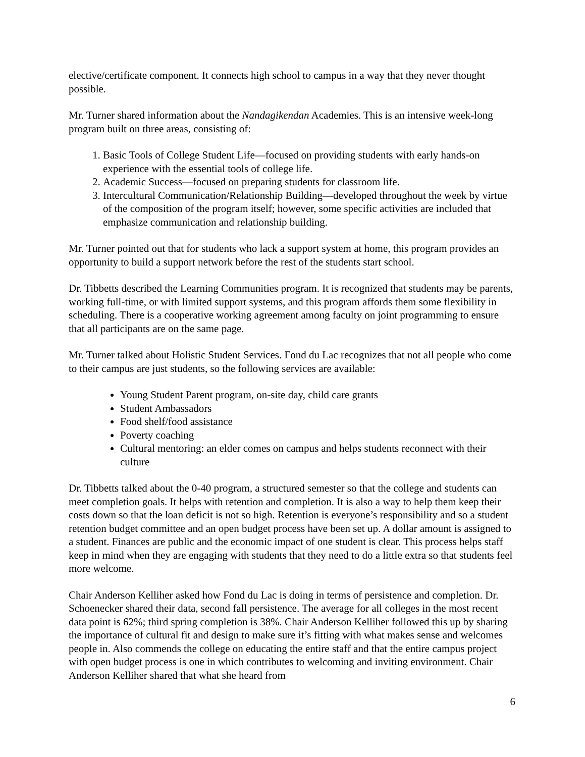elective/certificate component. It connects high school to campus in a way that they never thought possible.
Mr. Turner shared information about the Nandagikendan Academies. This is an intensive week-long program built on three areas, consisting of:
1. Basic Tools of College Student Life—focused on providing students with early hands-on experience with the essential tools of college life.
2. Academic Success—focused on preparing students for classroom life.
3. Intercultural Communication/Relationship Building—developed throughout the week by virtue of the composition of the program itself; however, some specific activities are included that emphasize communication and relationship building.
Mr. Turner pointed out that for students who lack a support system at home, this program provides an opportunity to build a support network before the rest of the students start school.
Dr. Tibbetts described the Learning Communities program. It is recognized that students may be parents, working full-time, or with limited support systems, and this program affords them some flexibility in scheduling. There is a cooperative working agreement among faculty on joint programming to ensure that all participants are on the same page.
Mr. Turner talked about Holistic Student Services. Fond du Lac recognizes that not all people who come to their campus are just students, so the following services are available:
Young Student Parent program, on-site day, child care grants
Student Ambassadors
Food shelf/food assistance
Poverty coaching
Cultural mentoring: an elder comes on campus and helps students reconnect with their culture
Dr. Tibbetts talked about the 0-40 program, a structured semester so that the college and students can meet completion goals. It helps with retention and completion. It is also a way to help them keep their costs down so that the loan deficit is not so high. Retention is everyone’s responsibility and so a student retention budget committee and an open budget process have been set up. A dollar amount is assigned to a student. Finances are public and the economic impact of one student is clear. This process helps staff keep in mind when they are engaging with students that they need to do a little extra so that students feel more welcome.
Chair Anderson Kelliher asked how Fond du Lac is doing in terms of persistence and completion. Dr. Schoenecker shared their data, second fall persistence. The average for all colleges in the most recent data point is 62%; third spring completion is 38%. Chair Anderson Kelliher followed this up by sharing the importance of cultural fit and design to make sure it’s fitting with what makes sense and welcomes people in. Also commends the college on educating the entire staff and that the entire campus project with open budget process is one in which contributes to welcoming and inviting environment. Chair Anderson Kelliher shared that what she heard from
6